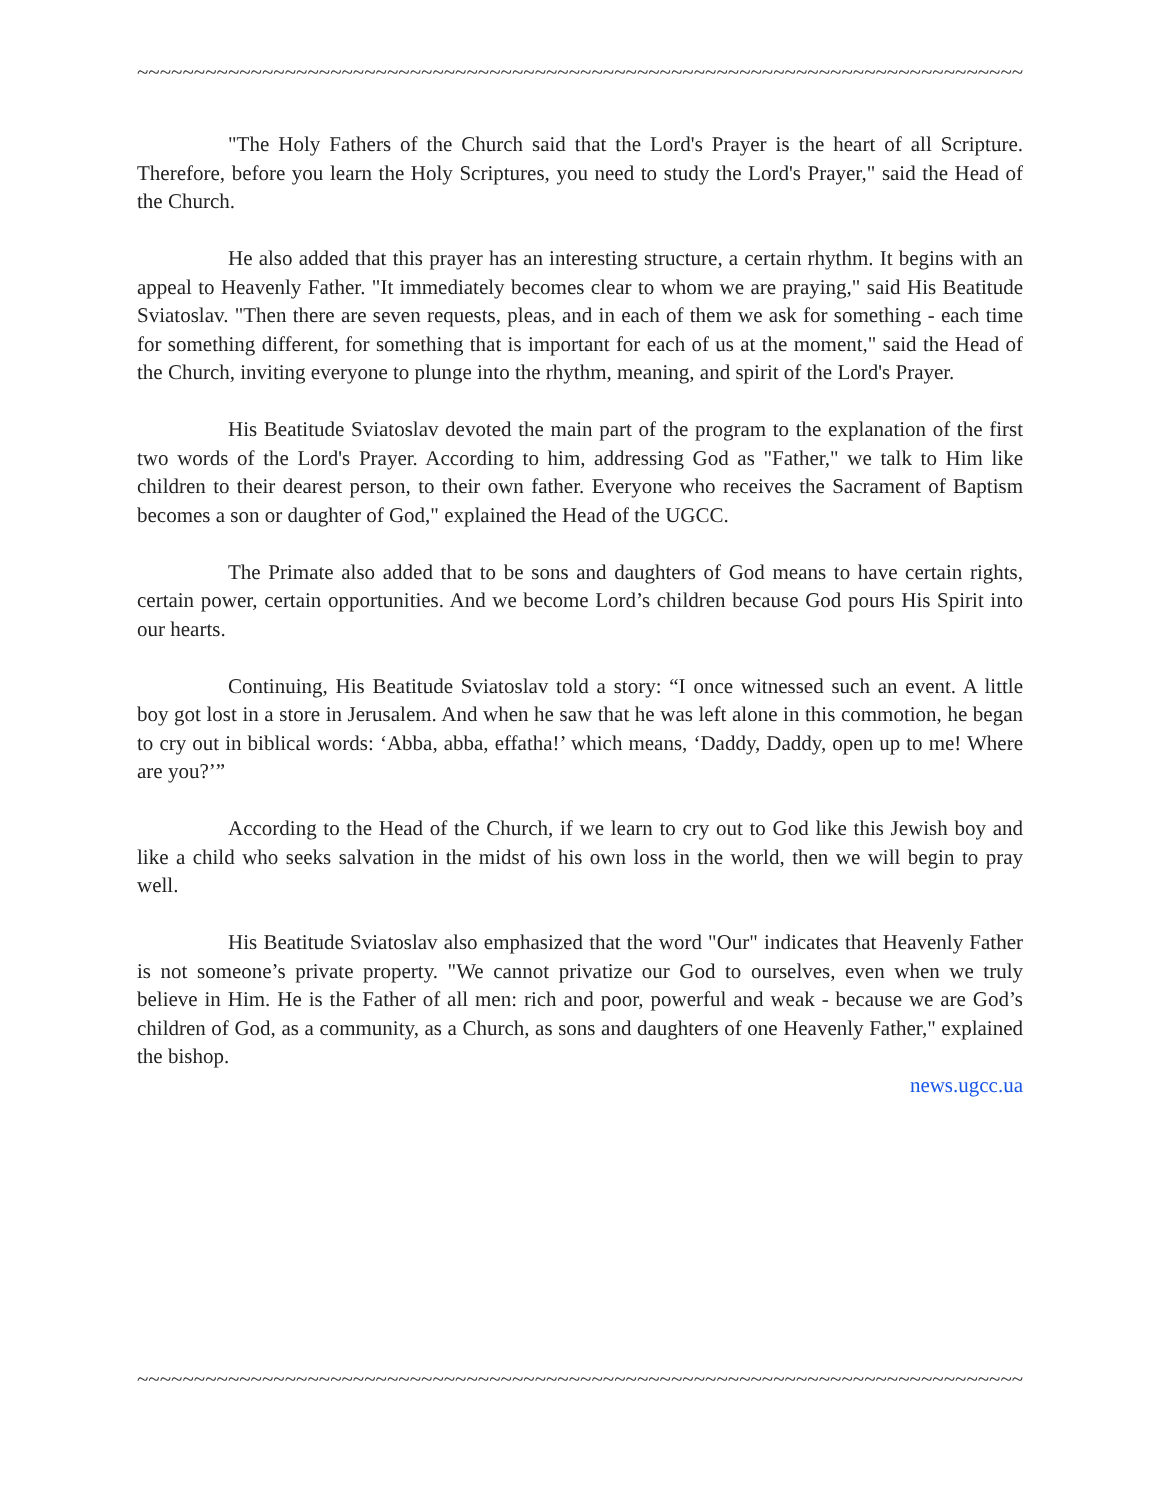~~~~~~~~~~~~~~~~~~~~~~~~~~~~~~~~~~~~~~~~~~~~~~~~~~~~~~~~~~~~~~~~~~~~~~~~~~~~~~
"The Holy Fathers of the Church said that the Lord's Prayer is the heart of all Scripture. Therefore, before you learn the Holy Scriptures, you need to study the Lord's Prayer," said the Head of the Church.
He also added that this prayer has an interesting structure, a certain rhythm. It begins with an appeal to Heavenly Father. "It immediately becomes clear to whom we are praying," said His Beatitude Sviatoslav. "Then there are seven requests, pleas, and in each of them we ask for something - each time for something different, for something that is important for each of us at the moment," said the Head of the Church, inviting everyone to plunge into the rhythm, meaning, and spirit of the Lord's Prayer.
His Beatitude Sviatoslav devoted the main part of the program to the explanation of the first two words of the Lord's Prayer. According to him, addressing God as "Father," we talk to Him like children to their dearest person, to their own father. Everyone who receives the Sacrament of Baptism becomes a son or daughter of God," explained the Head of the UGCC.
The Primate also added that to be sons and daughters of God means to have certain rights, certain power, certain opportunities. And we become Lord’s children because God pours His Spirit into our hearts.
Continuing, His Beatitude Sviatoslav told a story: “I once witnessed such an event. A little boy got lost in a store in Jerusalem. And when he saw that he was left alone in this commotion, he began to cry out in biblical words: ‘Abba, abba, effatha!’ which means, ‘Daddy, Daddy, open up to me! Where are you?’”
According to the Head of the Church, if we learn to cry out to God like this Jewish boy and like a child who seeks salvation in the midst of his own loss in the world, then we will begin to pray well.
His Beatitude Sviatoslav also emphasized that the word "Our" indicates that Heavenly Father is not someone’s private property. "We cannot privatize our God to ourselves, even when we truly believe in Him. He is the Father of all men: rich and poor, powerful and weak - because we are God’s children of God, as a community, as a Church, as sons and daughters of one Heavenly Father," explained the bishop.
news.ugcc.ua
~~~~~~~~~~~~~~~~~~~~~~~~~~~~~~~~~~~~~~~~~~~~~~~~~~~~~~~~~~~~~~~~~~~~~~~~~~~~~~